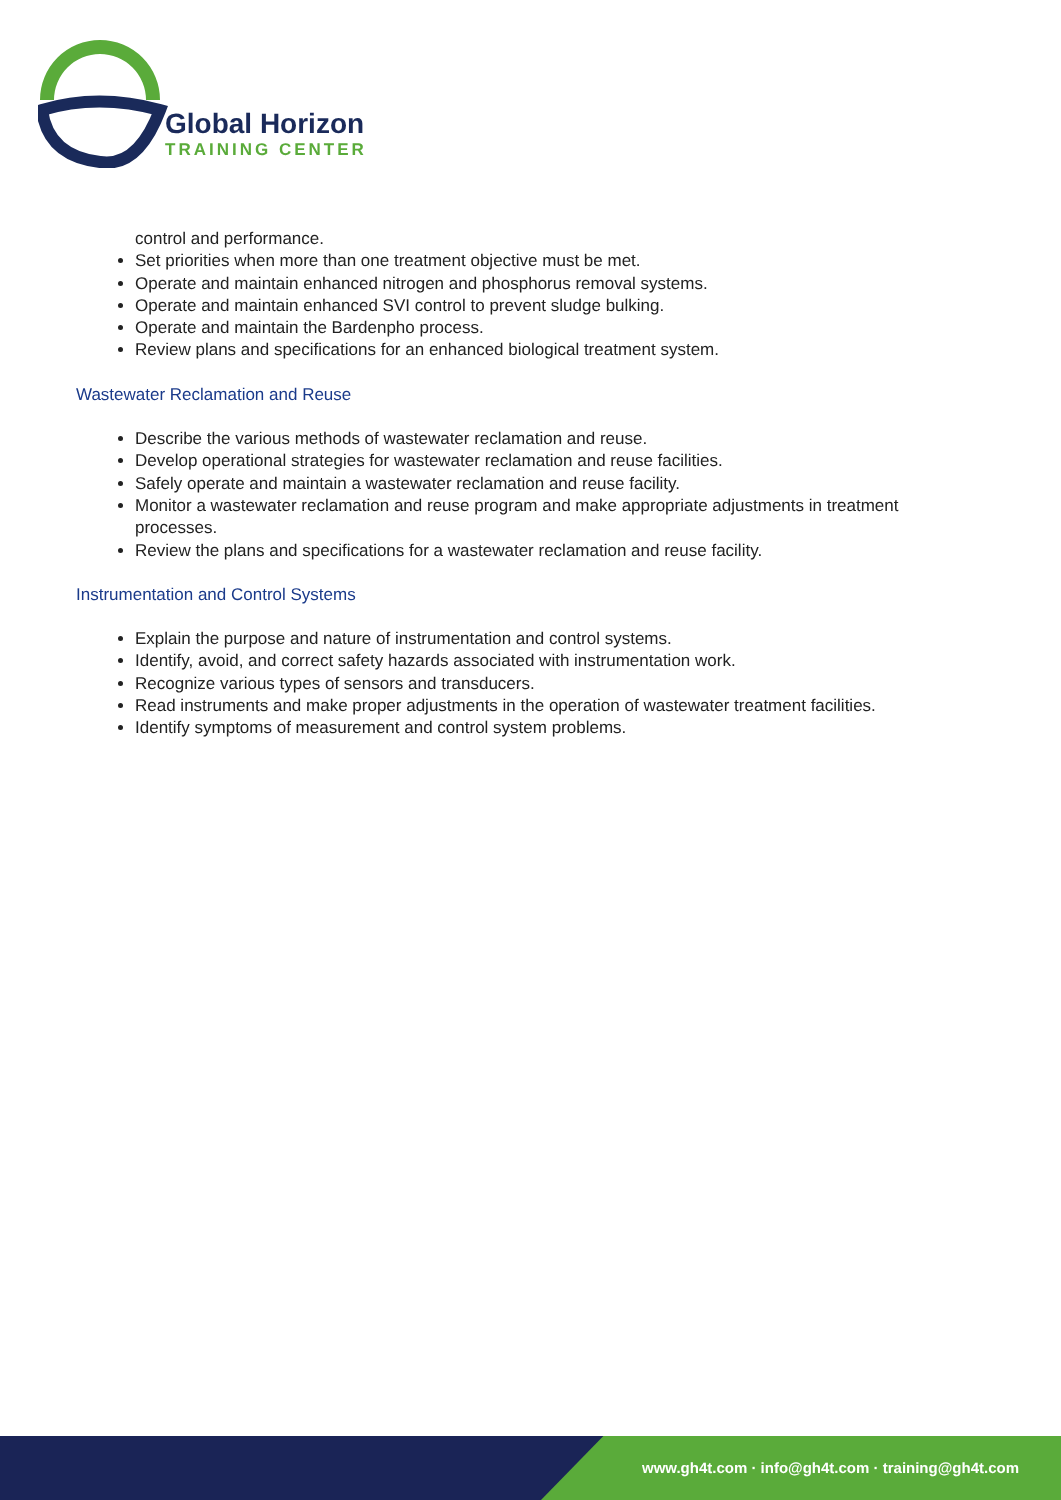Global Horizon
TRAINING CENTER
control and performance.
Set priorities when more than one treatment objective must be met.
Operate and maintain enhanced nitrogen and phosphorus removal systems.
Operate and maintain enhanced SVI control to prevent sludge bulking.
Operate and maintain the Bardenpho process.
Review plans and specifications for an enhanced biological treatment system.
Wastewater Reclamation and Reuse
Describe the various methods of wastewater reclamation and reuse.
Develop operational strategies for wastewater reclamation and reuse facilities.
Safely operate and maintain a wastewater reclamation and reuse facility.
Monitor a wastewater reclamation and reuse program and make appropriate adjustments in treatment processes.
Review the plans and specifications for a wastewater reclamation and reuse facility.
Instrumentation and Control Systems
Explain the purpose and nature of instrumentation and control systems.
Identify, avoid, and correct safety hazards associated with instrumentation work.
Recognize various types of sensors and transducers.
Read instruments and make proper adjustments in the operation of wastewater treatment facilities.
Identify symptoms of measurement and control system problems.
www.gh4t.com · info@gh4t.com · training@gh4t.com